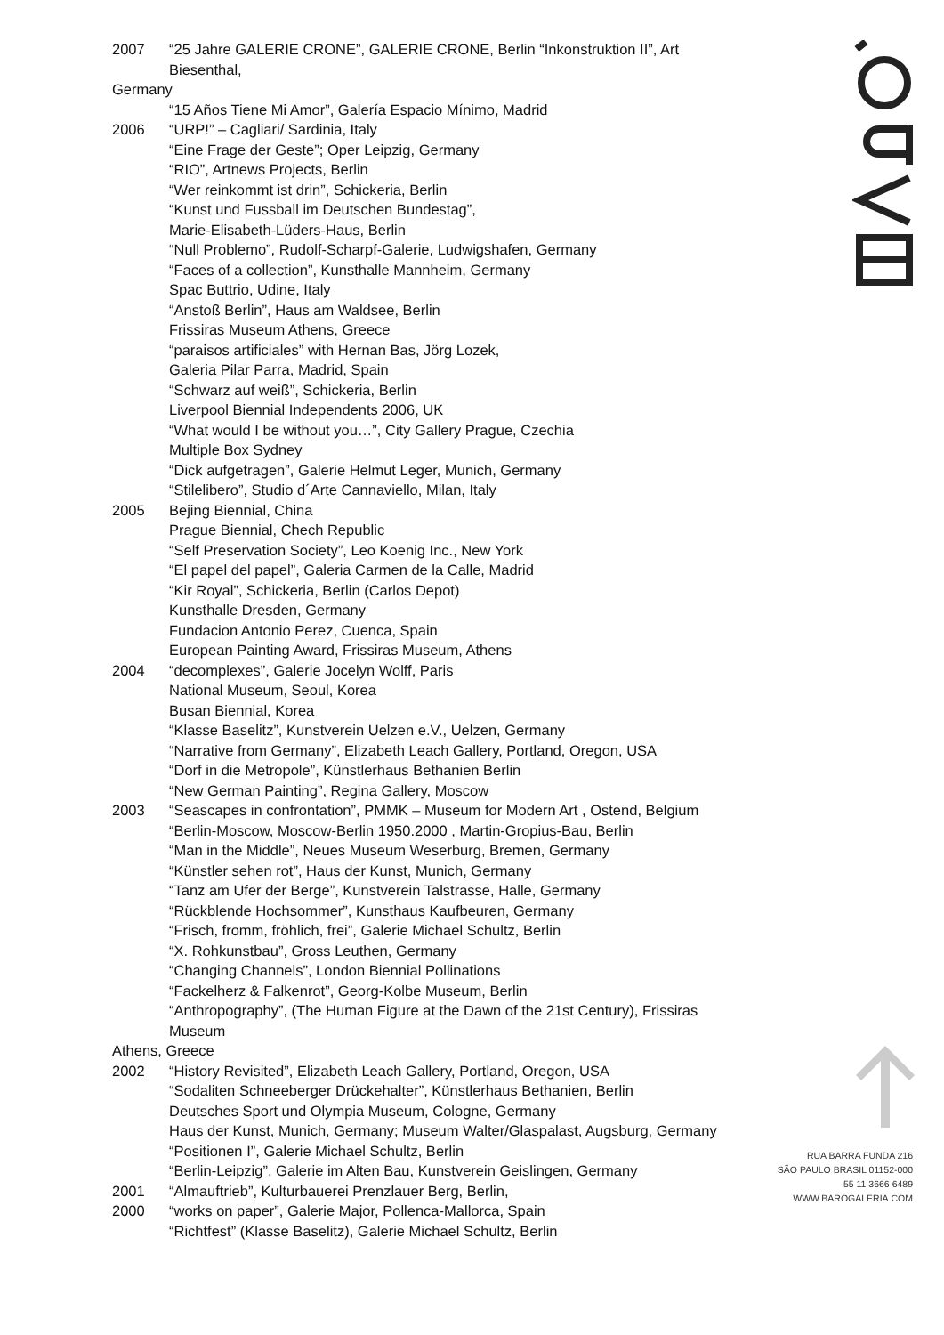2007 “25 Jahre GALERIE CRONE”, GALERIE CRONE, Berlin “Inkonstruktion II”, Art Biesenthal,
Germany
“15 Años Tiene Mi Amor”, Galería Espacio Mínimo, Madrid
2006 “URP!” – Cagliari/ Sardinia, Italy
“Eine Frage der Geste”; Oper Leipzig, Germany
“RIO”, Artnews Projects, Berlin
“Wer reinkommt ist drin”, Schickeria, Berlin
“Kunst und Fussball im Deutschen Bundestag”,
Marie-Elisabeth-Lüders-Haus, Berlin
“Null Problemo”, Rudolf-Scharpf-Galerie, Ludwigshafen, Germany
“Faces of a collection”, Kunsthalle Mannheim, Germany
Spac Buttrio, Udine, Italy
“Anstoß Berlin”, Haus am Waldsee, Berlin
Frissiras Museum Athens, Greece
“paraisos artificiales” with Hernan Bas, Jörg Lozek,
Galeria Pilar Parra, Madrid, Spain
“Schwarz auf weiß”, Schickeria, Berlin
Liverpool Biennial Independents 2006, UK
“What would I be without you…”, City Gallery Prague, Czechia
Multiple Box Sydney
“Dick aufgetragen”, Galerie Helmut Leger, Munich, Germany
“Stilelibero”, Studio d´Arte Cannaviello, Milan, Italy
2005 Bejing Biennial, China
Prague Biennial, Chech Republic
“Self Preservation Society”, Leo Koenig Inc., New York
“El papel del papel”, Galeria Carmen de la Calle, Madrid
“Kir Royal”, Schickeria, Berlin (Carlos Depot)
Kunsthalle Dresden, Germany
Fundacion Antonio Perez, Cuenca, Spain
European Painting Award, Frissiras Museum, Athens
2004 “decomplexes”, Galerie Jocelyn Wolff, Paris
National Museum, Seoul, Korea
Busan Biennial, Korea
“Klasse Baselitz”, Kunstverein Uelzen e.V., Uelzen, Germany
“Narrative from Germany”, Elizabeth Leach Gallery, Portland, Oregon, USA
“Dorf in die Metropole”, Künstlerhaus Bethanien Berlin
“New German Painting”, Regina Gallery, Moscow
2003 “Seascapes in confrontation”, PMMK – Museum for Modern Art , Ostend, Belgium
“Berlin-Moscow, Moscow-Berlin 1950.2000 , Martin-Gropius-Bau, Berlin
“Man in the Middle”, Neues Museum Weserburg, Bremen, Germany
“Künstler sehen rot”, Haus der Kunst, Munich, Germany
“Tanz am Ufer der Berge”, Kunstverein Talstrasse, Halle, Germany
“Rückblende Hochsommer”, Kunsthaus Kaufbeuren, Germany
“Frisch, fromm, fröhlich, frei”, Galerie Michael Schultz, Berlin
“X. Rohkunstbau”, Gross Leuthen, Germany
“Changing Channels”, London Biennial Pollinations
“Fackelherz & Falkenrot”, Georg-Kolbe Museum, Berlin
“Anthropography”, (The Human Figure at the Dawn of the 21st Century), Frissiras Museum
Athens, Greece
2002 “History Revisited”, Elizabeth Leach Gallery, Portland, Oregon, USA
“Sodaliten Schneeberger Drückehalter”, Künstlerhaus Bethanien, Berlin
Deutsches Sport und Olympia Museum, Cologne, Germany
Haus der Kunst, Munich, Germany; Museum Walter/Glaspalast, Augsburg, Germany
“Positionen I”, Galerie Michael Schultz, Berlin
“Berlin-Leipzig”, Galerie im Alten Bau, Kunstverein Geislingen, Germany
2001 “Almauftrieb”, Kulturbauerei Prenzlauer Berg, Berlin,
2000 “works on paper”, Galerie Major, Pollenca-Mallorca, Spain
“Richtfest” (Klasse Baselitz), Galerie Michael Schultz, Berlin
RUA BARRA FUNDA 216
SÃO PAULO BRASIL 01152-000
55 11 3666 6489
WWW.BAROGALERIA.COM